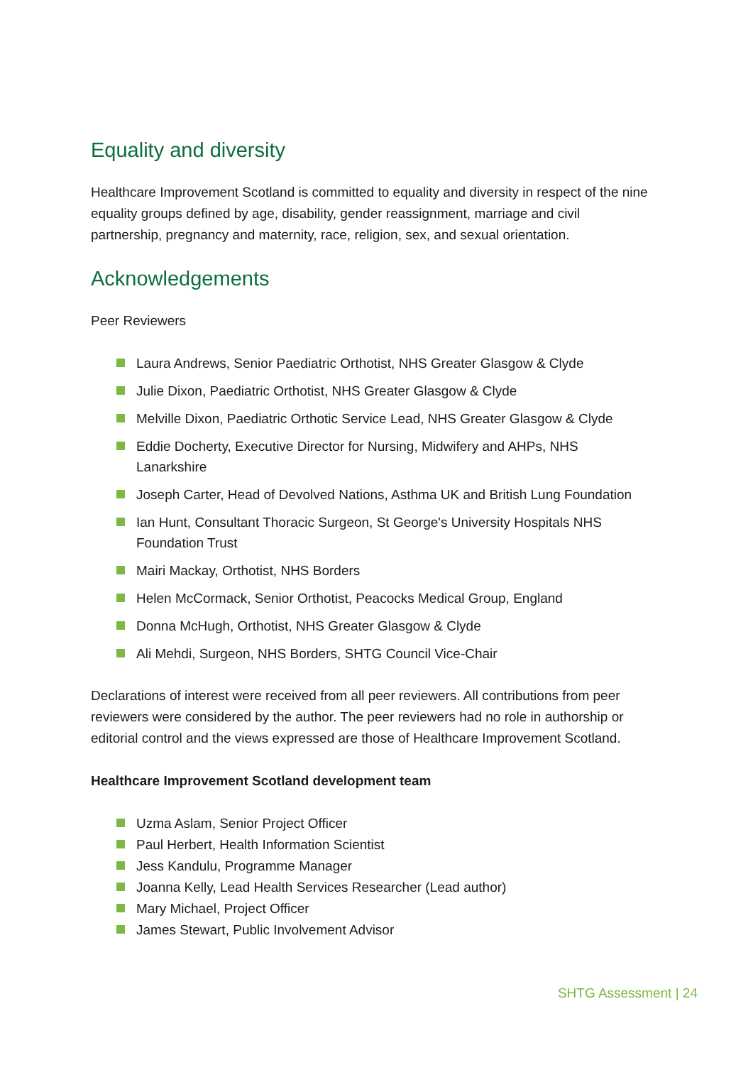Equality and diversity
Healthcare Improvement Scotland is committed to equality and diversity in respect of the nine equality groups defined by age, disability, gender reassignment, marriage and civil partnership, pregnancy and maternity, race, religion, sex, and sexual orientation.
Acknowledgements
Peer Reviewers
Laura Andrews, Senior Paediatric Orthotist, NHS Greater Glasgow & Clyde
Julie Dixon, Paediatric Orthotist, NHS Greater Glasgow & Clyde
Melville Dixon, Paediatric Orthotic Service Lead, NHS Greater Glasgow & Clyde
Eddie Docherty, Executive Director for Nursing, Midwifery and AHPs, NHS Lanarkshire
Joseph Carter, Head of Devolved Nations, Asthma UK and British Lung Foundation
Ian Hunt, Consultant Thoracic Surgeon, St George's University Hospitals NHS Foundation Trust
Mairi Mackay, Orthotist, NHS Borders
Helen McCormack, Senior Orthotist, Peacocks Medical Group, England
Donna McHugh, Orthotist, NHS Greater Glasgow & Clyde
Ali Mehdi, Surgeon, NHS Borders, SHTG Council Vice-Chair
Declarations of interest were received from all peer reviewers. All contributions from peer reviewers were considered by the author. The peer reviewers had no role in authorship or editorial control and the views expressed are those of Healthcare Improvement Scotland.
Healthcare Improvement Scotland development team
Uzma Aslam, Senior Project Officer
Paul Herbert, Health Information Scientist
Jess Kandulu, Programme Manager
Joanna Kelly, Lead Health Services Researcher (Lead author)
Mary Michael, Project Officer
James Stewart, Public Involvement Advisor
SHTG Assessment | 24